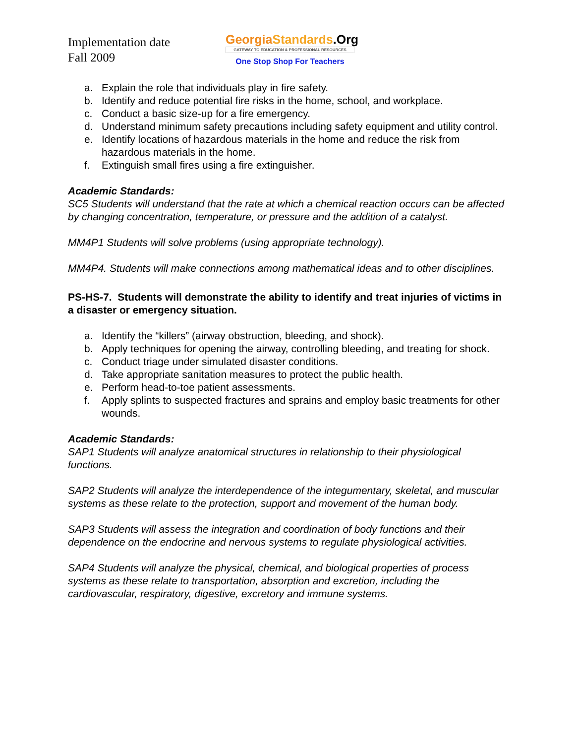Implementation date
Fall 2009
Georgia Standards.Org
GATEWAY TO EDUCATION & PROFESSIONAL RESOURCES
One Stop Shop For Teachers
a. Explain the role that individuals play in fire safety.
b. Identify and reduce potential fire risks in the home, school, and workplace.
c. Conduct a basic size-up for a fire emergency.
d. Understand minimum safety precautions including safety equipment and utility control.
e. Identify locations of hazardous materials in the home and reduce the risk from hazardous materials in the home.
f. Extinguish small fires using a fire extinguisher.
Academic Standards:
SC5 Students will understand that the rate at which a chemical reaction occurs can be affected by changing concentration, temperature, or pressure and the addition of a catalyst.
MM4P1 Students will solve problems (using appropriate technology).
MM4P4. Students will make connections among mathematical ideas and to other disciplines.
PS-HS-7. Students will demonstrate the ability to identify and treat injuries of victims in a disaster or emergency situation.
a. Identify the “killers” (airway obstruction, bleeding, and shock).
b. Apply techniques for opening the airway, controlling bleeding, and treating for shock.
c. Conduct triage under simulated disaster conditions.
d. Take appropriate sanitation measures to protect the public health.
e. Perform head-to-toe patient assessments.
f. Apply splints to suspected fractures and sprains and employ basic treatments for other wounds.
Academic Standards:
SAP1 Students will analyze anatomical structures in relationship to their physiological functions.
SAP2 Students will analyze the interdependence of the integumentary, skeletal, and muscular systems as these relate to the protection, support and movement of the human body.
SAP3 Students will assess the integration and coordination of body functions and their dependence on the endocrine and nervous systems to regulate physiological activities.
SAP4 Students will analyze the physical, chemical, and biological properties of process systems as these relate to transportation, absorption and excretion, including the cardiovascular, respiratory, digestive, excretory and immune systems.